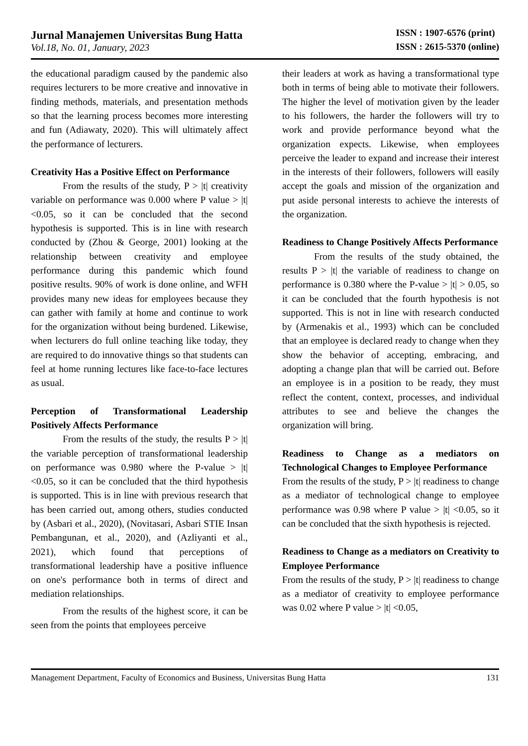Jurnal Manajemen Universitas Bung Hatta
Vol.18, No. 01, January, 2023
ISSN : 1907-6576 (print)
ISSN : 2615-5370 (online)
the educational paradigm caused by the pandemic also requires lecturers to be more creative and innovative in finding methods, materials, and presentation methods so that the learning process becomes more interesting and fun (Adiawaty, 2020). This will ultimately affect the performance of lecturers.
Creativity Has a Positive Effect on Performance
From the results of the study, P > |t| creativity variable on performance was 0.000 where P value > |t| <0.05, so it can be concluded that the second hypothesis is supported. This is in line with research conducted by (Zhou & George, 2001) looking at the relationship between creativity and employee performance during this pandemic which found positive results. 90% of work is done online, and WFH provides many new ideas for employees because they can gather with family at home and continue to work for the organization without being burdened. Likewise, when lecturers do full online teaching like today, they are required to do innovative things so that students can feel at home running lectures like face-to-face lectures as usual.
Perception of Transformational Leadership Positively Affects Performance
From the results of the study, the results P > |t| the variable perception of transformational leadership on performance was 0.980 where the P-value > |t| <0.05, so it can be concluded that the third hypothesis is supported. This is in line with previous research that has been carried out, among others, studies conducted by (Asbari et al., 2020), (Novitasari, Asbari STIE Insan Pembangunan, et al., 2020), and (Azliyanti et al., 2021), which found that perceptions of transformational leadership have a positive influence on one's performance both in terms of direct and mediation relationships.
From the results of the highest score, it can be seen from the points that employees perceive
their leaders at work as having a transformational type both in terms of being able to motivate their followers. The higher the level of motivation given by the leader to his followers, the harder the followers will try to work and provide performance beyond what the organization expects. Likewise, when employees perceive the leader to expand and increase their interest in the interests of their followers, followers will easily accept the goals and mission of the organization and put aside personal interests to achieve the interests of the organization.
Readiness to Change Positively Affects Performance
From the results of the study obtained, the results P > |t| the variable of readiness to change on performance is 0.380 where the P-value > |t| > 0.05, so it can be concluded that the fourth hypothesis is not supported. This is not in line with research conducted by (Armenakis et al., 1993) which can be concluded that an employee is declared ready to change when they show the behavior of accepting, embracing, and adopting a change plan that will be carried out. Before an employee is in a position to be ready, they must reflect the content, context, processes, and individual attributes to see and believe the changes the organization will bring.
Readiness to Change as a mediators on Technological Changes to Employee Performance
From the results of the study, P > |t| readiness to change as a mediator of technological change to employee performance was 0.98 where P value > |t| <0.05, so it can be concluded that the sixth hypothesis is rejected.
Readiness to Change as a mediators on Creativity to Employee Performance
From the results of the study, P > |t| readiness to change as a mediator of creativity to employee performance was 0.02 where P value > |t| <0.05,
Management Department, Faculty of Economics and Business, Universitas Bung Hatta 131